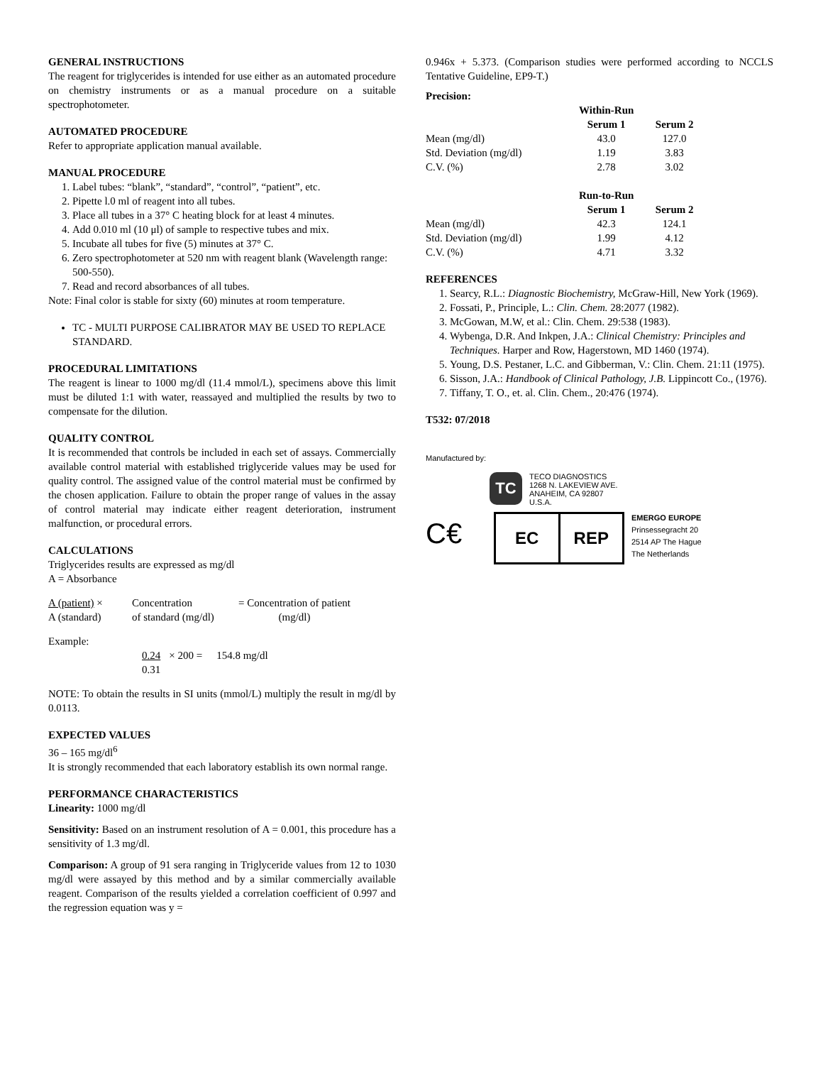GENERAL INSTRUCTIONS
The reagent for triglycerides is intended for use either as an automated procedure on chemistry instruments or as a manual procedure on a suitable spectrophotometer.
AUTOMATED PROCEDURE
Refer to appropriate application manual available.
MANUAL PROCEDURE
1. Label tubes: “blank”, “standard”, “control”, “patient”, etc.
2. Pipette l.0 ml of reagent into all tubes.
3. Place all tubes in a 37° C heating block for at least 4 minutes.
4. Add 0.010 ml (10 μl) of sample to respective tubes and mix.
5. Incubate all tubes for five (5) minutes at 37° C.
6. Zero spectrophotometer at 520 nm with reagent blank (Wavelength range: 500-550).
7. Read and record absorbances of all tubes.
Note: Final color is stable for sixty (60) minutes at room temperature.
TC - MULTI PURPOSE CALIBRATOR MAY BE USED TO REPLACE STANDARD.
PROCEDURAL LIMITATIONS
The reagent is linear to 1000 mg/dl (11.4 mmol/L), specimens above this limit must be diluted 1:1 with water, reassayed and multiplied the results by two to compensate for the dilution.
QUALITY CONTROL
It is recommended that controls be included in each set of assays. Commercially available control material with established triglyceride values may be used for quality control. The assigned value of the control material must be confirmed by the chosen application. Failure to obtain the proper range of values in the assay of control material may indicate either reagent deterioration, instrument malfunction, or procedural errors.
CALCULATIONS
Triglycerides results are expressed as mg/dl
A = Absorbance
| A (patient) × | Concentration | = Concentration of patient |
| A (standard) | of standard (mg/dl) | (mg/dl) |
Example:
| 0.24 | × 200 = | 154.8 mg/dl |
| 0.31 | | |
NOTE: To obtain the results in SI units (mmol/L) multiply the result in mg/dl by 0.0113.
EXPECTED VALUES
36 – 165 mg/dl<sup>6</sup>
It is strongly recommended that each laboratory establish its own normal range.
PERFORMANCE CHARACTERISTICS
Linearity: 1000 mg/dl
Sensitivity: Based on an instrument resolution of A = 0.001, this procedure has a sensitivity of 1.3 mg/dl.
Comparison: A group of 91 sera ranging in Triglyceride values from 12 to 1030 mg/dl were assayed by this method and by a similar commercially available reagent. Comparison of the results yielded a correlation coefficient of 0.997 and the regression equation was y =
0.946x + 5.373. (Comparison studies were performed according to NCCLS Tentative Guideline, EP9-T.)
Precision:
| | Within-Run | |
| | Serum 1 | Serum 2 |
| Mean (mg/dl) | 43.0 | 127.0 |
| Std. Deviation (mg/dl) | 1.19 | 3.83 |
| C.V. (%) | 2.78 | 3.02 |
| | Run-to-Run | |
| | Serum 1 | Serum 2 |
| Mean (mg/dl) | 42.3 | 124.1 |
| Std. Deviation (mg/dl) | 1.99 | 4.12 |
| C.V. (%) | 4.71 | 3.32 |
REFERENCES
1. Searcy, R.L.: Diagnostic Biochemistry, McGraw-Hill, New York (1969).
2. Fossati, P., Principle, L.: Clin. Chem. 28:2077 (1982).
3. McGowan, M.W, et al.: Clin. Chem. 29:538 (1983).
4. Wybenga, D.R. And Inkpen, J.A.: Clinical Chemistry: Principles and Techniques. Harper and Row, Hagerstown, MD 1460 (1974).
5. Young, D.S. Pestaner, L.C. and Gibberman, V.: Clin. Chem. 21:11 (1975).
6. Sisson, J.A.: Handbook of Clinical Pathology, J.B. Lippincott Co., (1976).
7. Tiffany, T. O., et. al. Clin. Chem., 20:476 (1974).
T532: 07/2018
Manufactured by:
TC
TECO DIAGNOSTICS
1268 N. LAKEVIEW AVE.
ANAHEIM, CA 92807
U.S.A.
C€
EC REP
EMERGO EUROPE
Prinsessegracht 20
2514 AP The Hague
The Netherlands